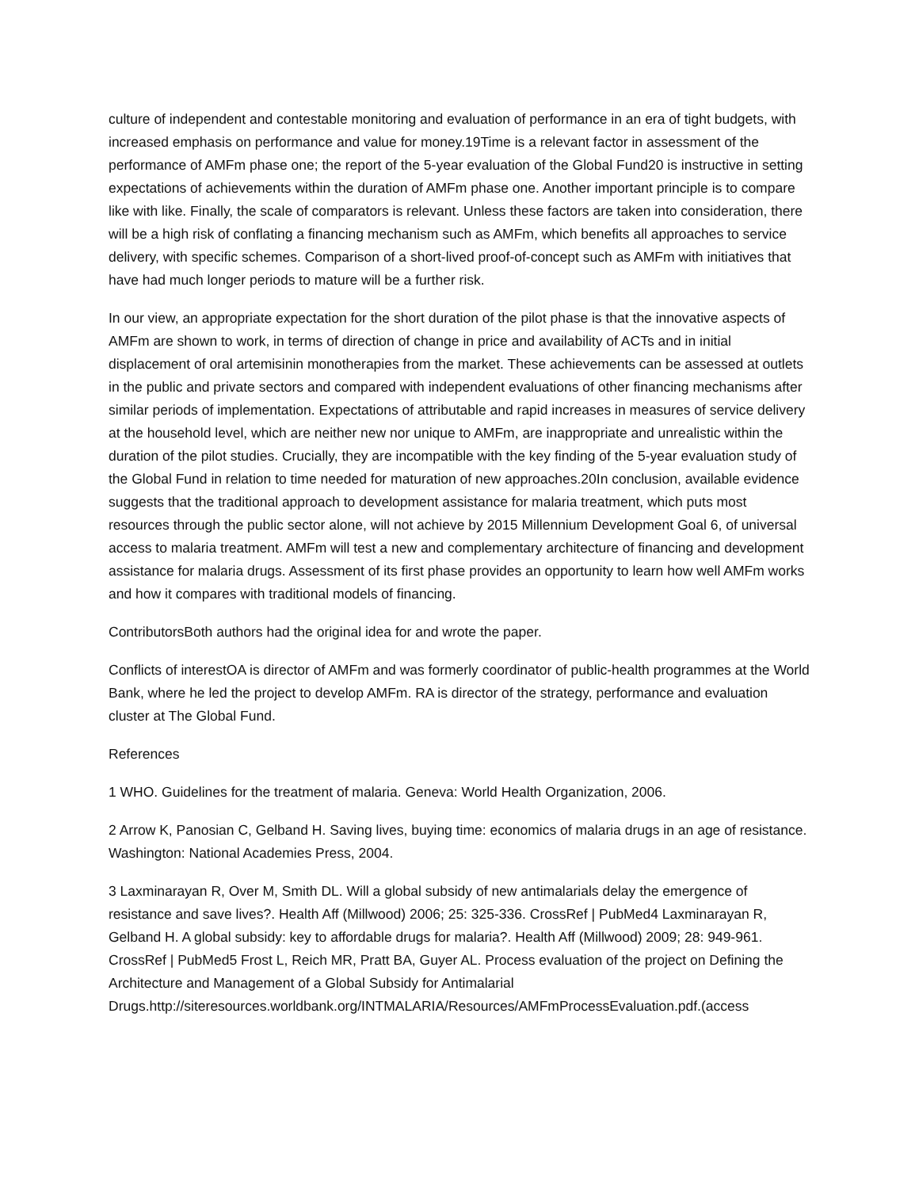culture of independent and contestable monitoring and evaluation of performance in an era of tight budgets, with increased emphasis on performance and value for money.19Time is a relevant factor in assessment of the performance of AMFm phase one; the report of the 5-year evaluation of the Global Fund20 is instructive in setting expectations of achievements within the duration of AMFm phase one. Another important principle is to compare like with like. Finally, the scale of comparators is relevant. Unless these factors are taken into consideration, there will be a high risk of conflating a financing mechanism such as AMFm, which benefits all approaches to service delivery, with specific schemes. Comparison of a short-lived proof-of-concept such as AMFm with initiatives that have had much longer periods to mature will be a further risk.
In our view, an appropriate expectation for the short duration of the pilot phase is that the innovative aspects of AMFm are shown to work, in terms of direction of change in price and availability of ACTs and in initial displacement of oral artemisinin monotherapies from the market. These achievements can be assessed at outlets in the public and private sectors and compared with independent evaluations of other financing mechanisms after similar periods of implementation. Expectations of attributable and rapid increases in measures of service delivery at the household level, which are neither new nor unique to AMFm, are inappropriate and unrealistic within the duration of the pilot studies. Crucially, they are incompatible with the key finding of the 5-year evaluation study of the Global Fund in relation to time needed for maturation of new approaches.20In conclusion, available evidence suggests that the traditional approach to development assistance for malaria treatment, which puts most resources through the public sector alone, will not achieve by 2015 Millennium Development Goal 6, of universal access to malaria treatment. AMFm will test a new and complementary architecture of financing and development assistance for malaria drugs. Assessment of its first phase provides an opportunity to learn how well AMFm works and how it compares with traditional models of financing.
ContributorsBoth authors had the original idea for and wrote the paper.
Conflicts of interestOA is director of AMFm and was formerly coordinator of public-health programmes at the World Bank, where he led the project to develop AMFm. RA is director of the strategy, performance and evaluation cluster at The Global Fund.
References
1 WHO. Guidelines for the treatment of malaria. Geneva: World Health Organization, 2006.
2 Arrow K, Panosian C, Gelband H. Saving lives, buying time: economics of malaria drugs in an age of resistance. Washington: National Academies Press, 2004.
3 Laxminarayan R, Over M, Smith DL. Will a global subsidy of new antimalarials delay the emergence of resistance and save lives?. Health Aff (Millwood) 2006; 25: 325-336. CrossRef | PubMed4 Laxminarayan R, Gelband H. A global subsidy: key to affordable drugs for malaria?. Health Aff (Millwood) 2009; 28: 949-961. CrossRef | PubMed5 Frost L, Reich MR, Pratt BA, Guyer AL. Process evaluation of the project on Defining the Architecture and Management of a Global Subsidy for Antimalarial Drugs.http://siteresources.worldbank.org/INTMALARIA/Resources/AMFmProcessEvaluation.pdf.(access